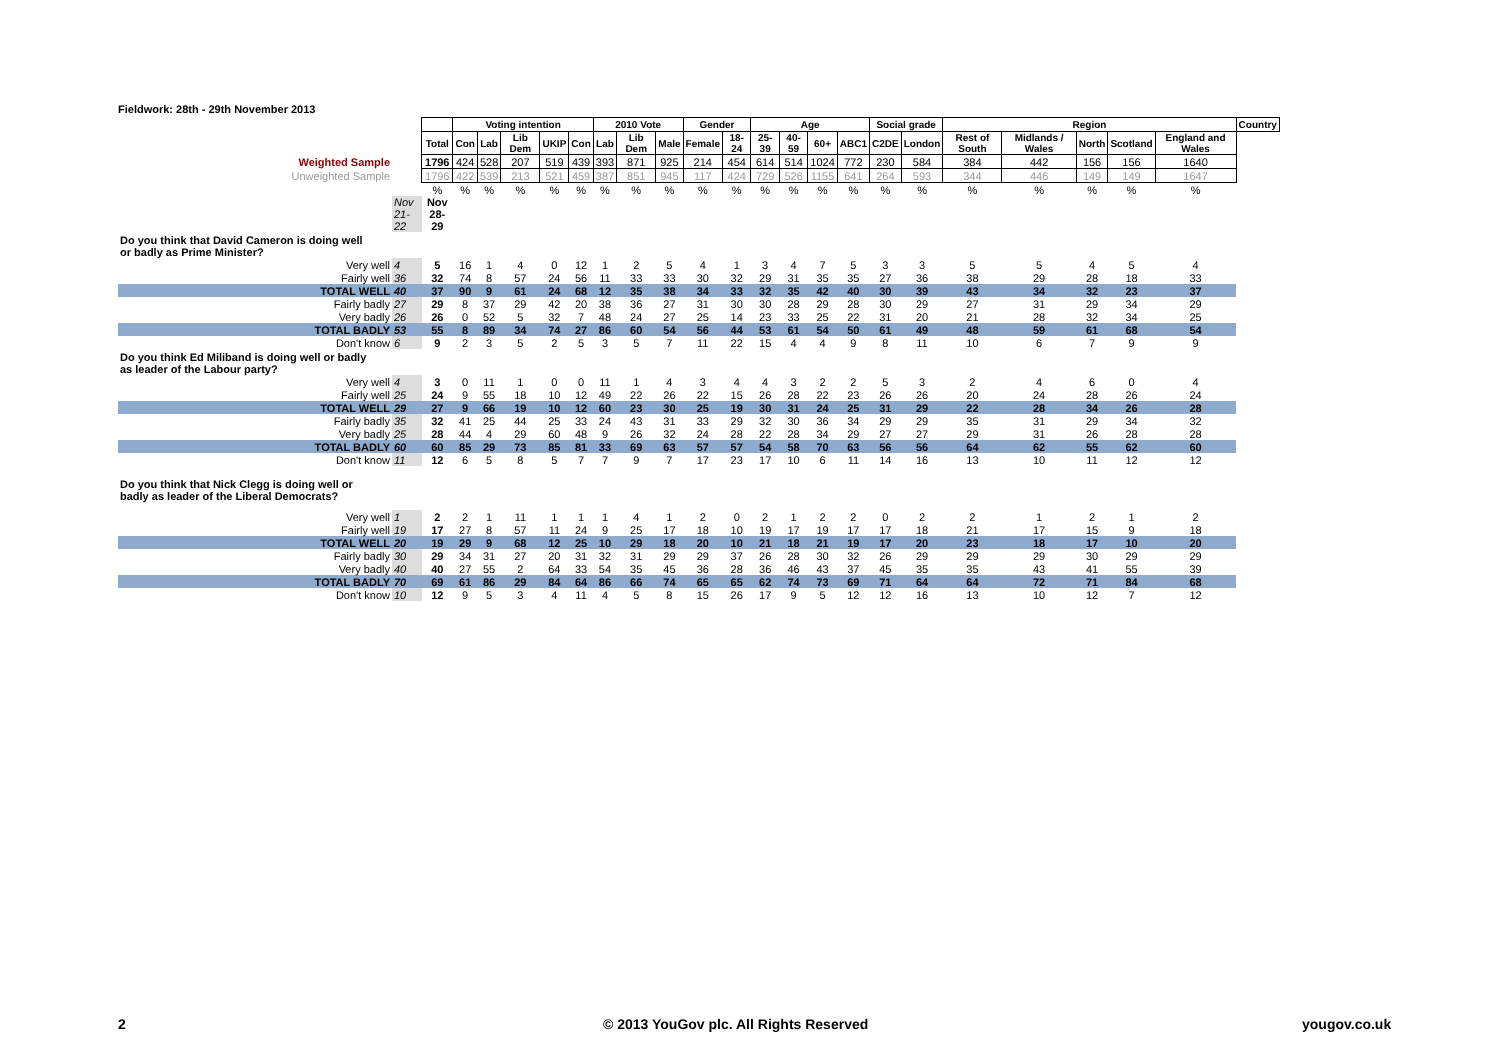Fieldwork: 28th - 29th November 2013
| | | | Voting intention | | | | | 2010 Vote | | | Gender | | Age | | | | Social grade | | Region | | | | | Country |
| | | Total | Con | Lab | Lib Dem | UKIP | Con | Lab | Lib Dem | Male | Female | 18-24 | 25-39 | 40-59 | 60+ | ABC1 | C2DE | London | Rest of South | Midlands / Wales | North | Scotland | England and Wales | |
| Weighted Sample | | 1796 | 424 | 528 | 207 | 519 | 439 | 393 | 871 | 925 | 214 | 454 | 614 | 514 | 1024 | 772 | 230 | 584 | 384 | 442 | 156 | 156 | 1640 | |
| Unweighted Sample | | 1796 | 422 | 539 | 213 | 521 | 459 | 387 | 851 | 945 | 117 | 424 | 729 | 526 | 1155 | 641 | 264 | 593 | 344 | 446 | 149 | 149 | 1647 | |
| | | % | % | % | % | % | % | % | % | % | % | % | % | % | % | % | % | % | % | % | % | % | % | |
| | Nov 21-22 | Nov 28-29 | | | | | | | | | | | | | | | | | | | | | | |
| Do you think that David Cameron is doing well or badly as Prime Minister? | | | | | | | | | | | | | | | | | | | | | | | | |
| Very well | 4 | 5 | 16 | 1 | 4 | 0 | 12 | 1 | 2 | 5 | 4 | 1 | 3 | 4 | 7 | 5 | 3 | 3 | 5 | 5 | 4 | 5 | 4 | |
| Fairly well | 36 | 32 | 74 | 8 | 57 | 24 | 56 | 11 | 33 | 33 | 30 | 32 | 29 | 31 | 35 | 35 | 27 | 36 | 38 | 29 | 28 | 18 | 33 | |
| TOTAL WELL | 40 | 37 | 90 | 9 | 61 | 24 | 68 | 12 | 35 | 38 | 34 | 33 | 32 | 35 | 42 | 40 | 30 | 39 | 43 | 34 | 32 | 23 | 37 | |
| Fairly badly | 27 | 29 | 8 | 37 | 29 | 42 | 20 | 38 | 36 | 27 | 31 | 30 | 30 | 28 | 29 | 28 | 30 | 29 | 27 | 31 | 29 | 34 | 29 | |
| Very badly | 26 | 26 | 0 | 52 | 5 | 32 | 7 | 48 | 24 | 27 | 25 | 14 | 23 | 33 | 25 | 22 | 31 | 20 | 21 | 28 | 32 | 34 | 25 | |
| TOTAL BADLY | 53 | 55 | 8 | 89 | 34 | 74 | 27 | 86 | 60 | 54 | 56 | 44 | 53 | 61 | 54 | 50 | 61 | 49 | 48 | 59 | 61 | 68 | 54 | |
| Don't know | 6 | 9 | 2 | 3 | 5 | 2 | 5 | 3 | 5 | 7 | 11 | 22 | 15 | 4 | 4 | 9 | 8 | 11 | 10 | 6 | 7 | 9 | 9 | |
| Do you think Ed Miliband is doing well or badly as leader of the Labour party? | | | | | | | | | | | | | | | | | | | | | | | | |
| Very well | 4 | 3 | 0 | 11 | 1 | 0 | 0 | 11 | 1 | 4 | 3 | 4 | 4 | 3 | 2 | 2 | 5 | 3 | 2 | 4 | 6 | 0 | 4 | |
| Fairly well | 25 | 24 | 9 | 55 | 18 | 10 | 12 | 49 | 22 | 26 | 22 | 15 | 26 | 28 | 22 | 23 | 26 | 26 | 20 | 24 | 28 | 26 | 24 | |
| TOTAL WELL | 29 | 27 | 9 | 66 | 19 | 10 | 12 | 60 | 23 | 30 | 25 | 19 | 30 | 31 | 24 | 25 | 31 | 29 | 22 | 28 | 34 | 26 | 28 | |
| Fairly badly | 35 | 32 | 41 | 25 | 44 | 25 | 33 | 24 | 43 | 31 | 33 | 29 | 32 | 30 | 36 | 34 | 29 | 29 | 35 | 31 | 29 | 34 | 32 | |
| Very badly | 25 | 28 | 44 | 4 | 29 | 60 | 48 | 9 | 26 | 32 | 24 | 28 | 22 | 28 | 34 | 29 | 27 | 27 | 29 | 31 | 26 | 28 | 28 | |
| TOTAL BADLY | 60 | 60 | 85 | 29 | 73 | 85 | 81 | 33 | 69 | 63 | 57 | 57 | 54 | 58 | 70 | 63 | 56 | 56 | 64 | 62 | 55 | 62 | 60 | |
| Don't know | 11 | 12 | 6 | 5 | 8 | 5 | 7 | 7 | 9 | 7 | 17 | 23 | 17 | 10 | 6 | 11 | 14 | 16 | 13 | 10 | 11 | 12 | 12 | |
| Do you think that Nick Clegg is doing well or badly as leader of the Liberal Democrats? | | | | | | | | | | | | | | | | | | | | | | | | |
| Very well | 1 | 2 | 2 | 1 | 11 | 1 | 1 | 1 | 4 | 1 | 2 | 0 | 2 | 1 | 2 | 2 | 0 | 2 | 2 | 1 | 2 | 1 | 2 | |
| Fairly well | 19 | 17 | 27 | 8 | 57 | 11 | 24 | 9 | 25 | 17 | 18 | 10 | 19 | 17 | 19 | 17 | 17 | 18 | 21 | 17 | 15 | 9 | 18 | |
| TOTAL WELL | 20 | 19 | 29 | 9 | 68 | 12 | 25 | 10 | 29 | 18 | 20 | 10 | 21 | 18 | 21 | 19 | 17 | 20 | 23 | 18 | 17 | 10 | 20 | |
| Fairly badly | 30 | 29 | 34 | 31 | 27 | 20 | 31 | 32 | 31 | 29 | 29 | 37 | 26 | 28 | 30 | 32 | 26 | 29 | 29 | 29 | 30 | 29 | 29 | |
| Very badly | 40 | 40 | 27 | 55 | 2 | 64 | 33 | 54 | 35 | 45 | 36 | 28 | 36 | 46 | 43 | 37 | 45 | 35 | 35 | 43 | 41 | 55 | 39 | |
| TOTAL BADLY | 70 | 69 | 61 | 86 | 29 | 84 | 64 | 86 | 66 | 74 | 65 | 65 | 62 | 74 | 73 | 69 | 71 | 64 | 64 | 72 | 71 | 84 | 68 | |
| Don't know | 10 | 12 | 9 | 5 | 3 | 4 | 11 | 4 | 5 | 8 | 15 | 26 | 17 | 9 | 5 | 12 | 12 | 16 | 13 | 10 | 12 | 7 | 12 | |
2
© 2013 YouGov plc. All Rights Reserved
yougov.co.uk